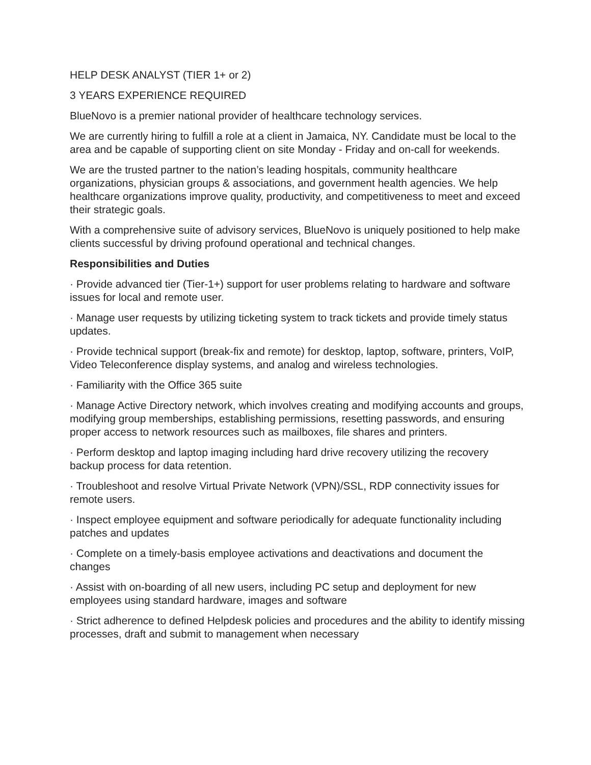HELP DESK ANALYST (TIER 1+ or 2)
3 YEARS EXPERIENCE REQUIRED
BlueNovo is a premier national provider of healthcare technology services.
We are currently hiring to fulfill a role at a client in Jamaica, NY. Candidate must be local to the area and be capable of supporting client on site Monday - Friday and on-call for weekends.
We are the trusted partner to the nation’s leading hospitals, community healthcare organizations, physician groups & associations, and government health agencies. We help healthcare organizations improve quality, productivity, and competitiveness to meet and exceed their strategic goals.
With a comprehensive suite of advisory services, BlueNovo is uniquely positioned to help make clients successful by driving profound operational and technical changes.
Responsibilities and Duties
· Provide advanced tier (Tier-1+) support for user problems relating to hardware and software issues for local and remote user.
· Manage user requests by utilizing ticketing system to track tickets and provide timely status updates.
· Provide technical support (break-fix and remote) for desktop, laptop, software, printers, VoIP, Video Teleconference display systems, and analog and wireless technologies.
· Familiarity with the Office 365 suite
· Manage Active Directory network, which involves creating and modifying accounts and groups, modifying group memberships, establishing permissions, resetting passwords, and ensuring proper access to network resources such as mailboxes, file shares and printers.
· Perform desktop and laptop imaging including hard drive recovery utilizing the recovery backup process for data retention.
· Troubleshoot and resolve Virtual Private Network (VPN)/SSL, RDP connectivity issues for remote users.
· Inspect employee equipment and software periodically for adequate functionality including patches and updates
· Complete on a timely-basis employee activations and deactivations and document the changes
· Assist with on-boarding of all new users, including PC setup and deployment for new employees using standard hardware, images and software
· Strict adherence to defined Helpdesk policies and procedures and the ability to identify missing processes, draft and submit to management when necessary